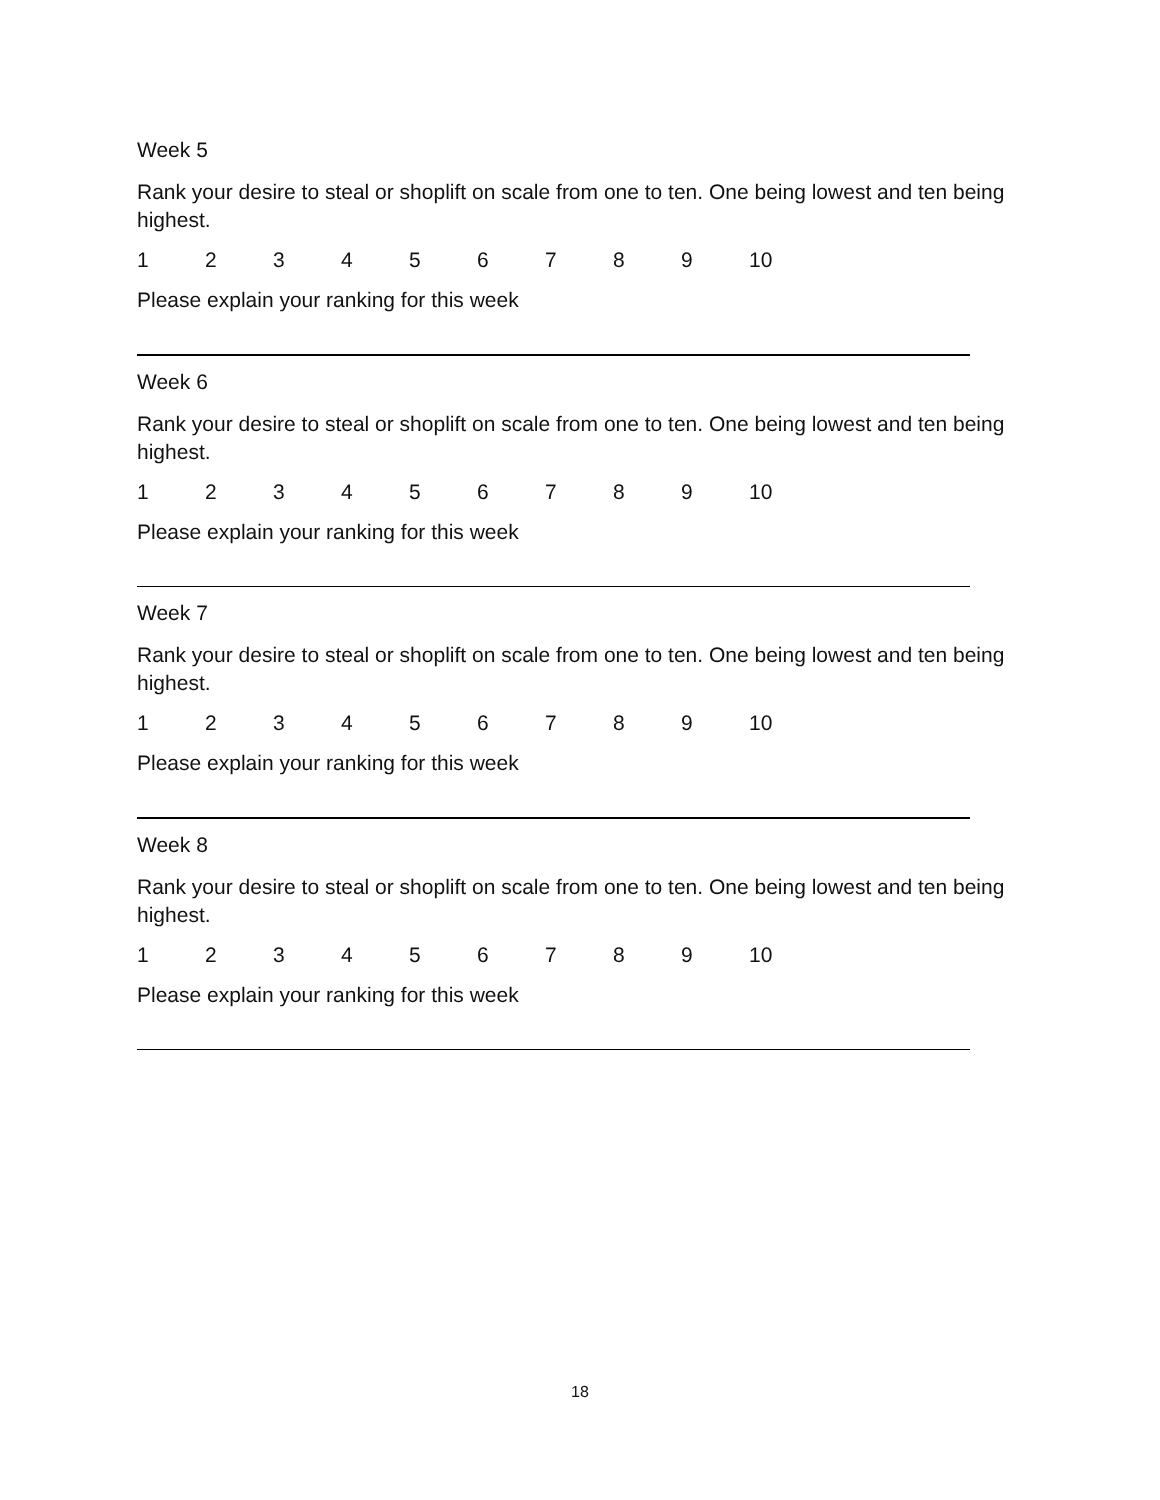Week 5
Rank your desire to steal or shoplift on scale from one to ten. One being lowest and ten being highest.
1 2 3 4 5 6 7 8 9 10
Please explain your ranking for this week
Week 6
Rank your desire to steal or shoplift on scale from one to ten. One being lowest and ten being highest.
1 2 3 4 5 6 7 8 9 10
Please explain your ranking for this week
Week 7
Rank your desire to steal or shoplift on scale from one to ten. One being lowest and ten being highest.
1 2 3 4 5 6 7 8 9 10
Please explain your ranking for this week
Week 8
Rank your desire to steal or shoplift on scale from one to ten. One being lowest and ten being highest.
1 2 3 4 5 6 7 8 9 10
Please explain your ranking for this week
18